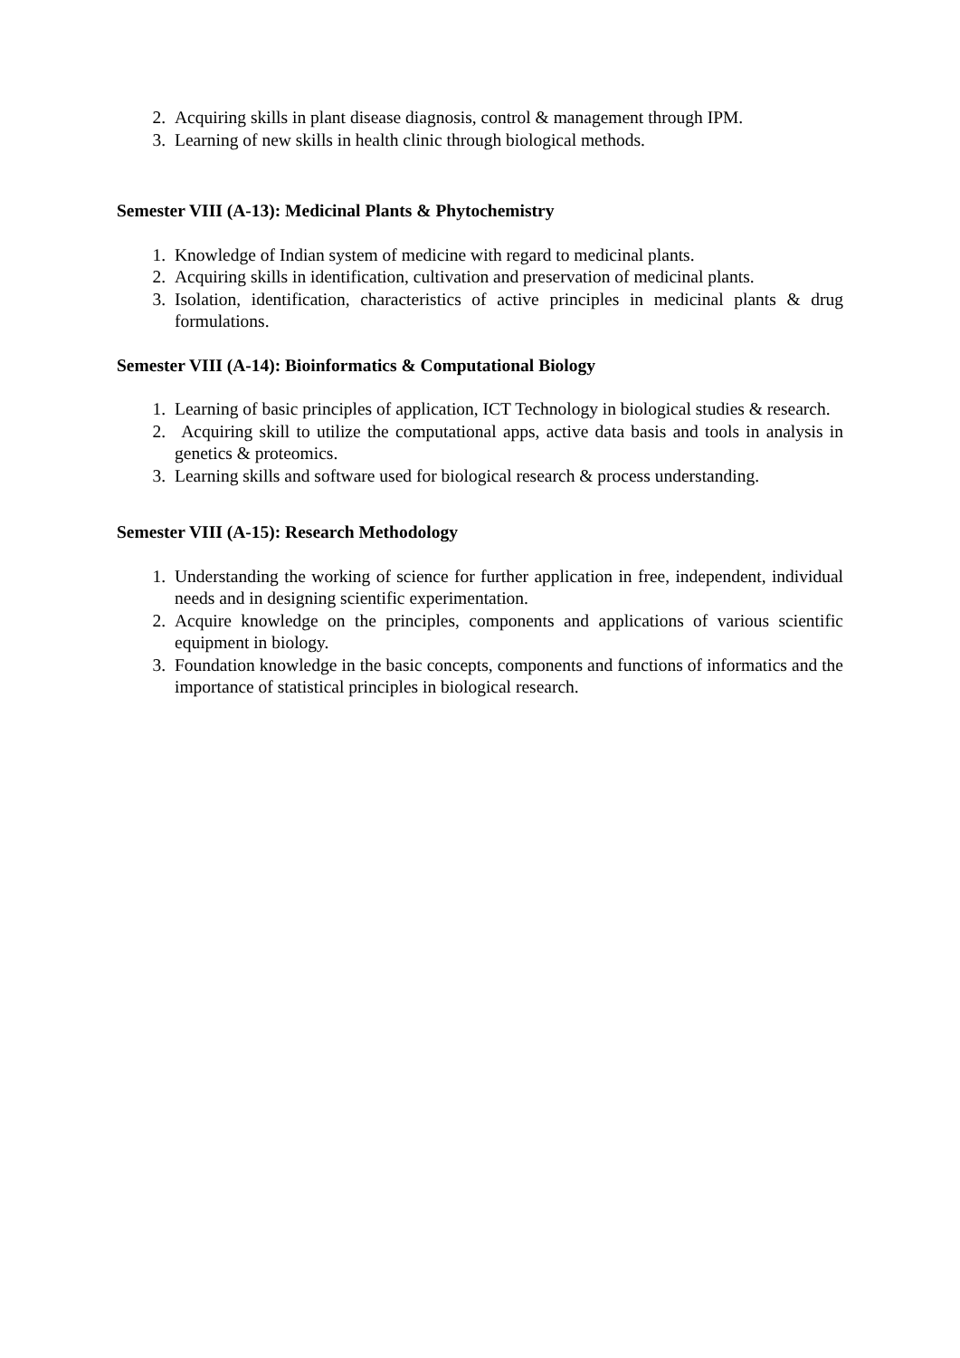2. Acquiring skills in plant disease diagnosis, control & management through IPM.
3. Learning of new skills in health clinic through biological methods.
Semester VIII (A-13): Medicinal Plants & Phytochemistry
1. Knowledge of Indian system of medicine with regard to medicinal plants.
2. Acquiring skills in identification, cultivation and preservation of medicinal plants.
3. Isolation, identification, characteristics of active principles in medicinal plants & drug formulations.
Semester VIII (A-14): Bioinformatics & Computational Biology
1. Learning of basic principles of application, ICT Technology in biological studies & research.
2. Acquiring skill to utilize the computational apps, active data basis and tools in analysis in genetics & proteomics.
3. Learning skills and software used for biological research & process understanding.
Semester VIII (A-15): Research Methodology
1. Understanding the working of science for further application in free, independent, individual needs and in designing scientific experimentation.
2. Acquire knowledge on the principles, components and applications of various scientific equipment in biology.
3. Foundation knowledge in the basic concepts, components and functions of informatics and the importance of statistical principles in biological research.